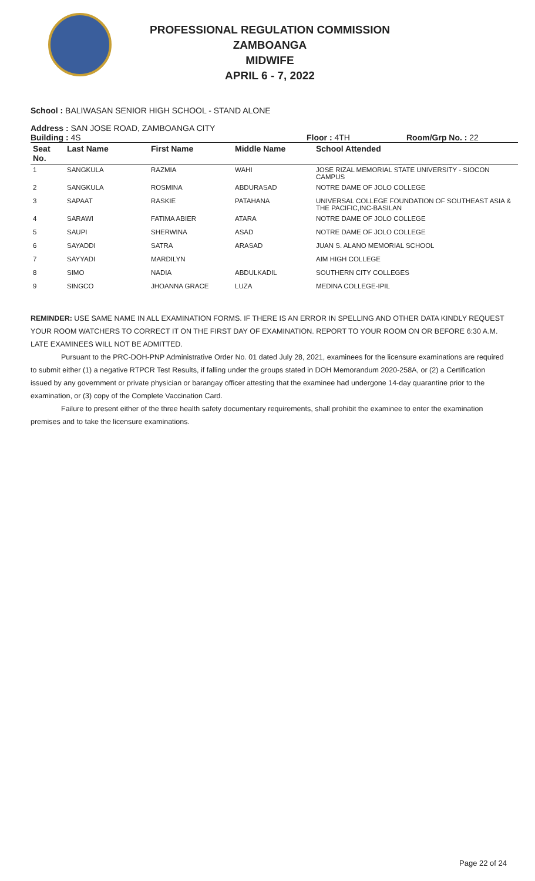PROFESSIONAL REGULATION COMMISSION
ZAMBOANGA
MIDWIFE
APRIL 6 - 7, 2022
School : BALIWASAN SENIOR HIGH SCHOOL - STAND ALONE
Address : SAN JOSE ROAD, ZAMBOANGA CITY
Building : 4S Floor : 4TH Room/Grp No. : 22
| Seat No. | Last Name | First Name | Middle Name | School Attended |
| --- | --- | --- | --- | --- |
| 1 | SANGKULA | RAZMIA | WAHI | JOSE RIZAL MEMORIAL STATE UNIVERSITY - SIOCON CAMPUS |
| 2 | SANGKULA | ROSMINA | ABDURASAD | NOTRE DAME OF JOLO COLLEGE |
| 3 | SAPAAT | RASKIE | PATAHANA | UNIVERSAL COLLEGE FOUNDATION OF SOUTHEAST ASIA & THE PACIFIC,INC-BASILAN |
| 4 | SARAWI | FATIMA ABIER | ATARA | NOTRE DAME OF JOLO COLLEGE |
| 5 | SAUPI | SHERWINA | ASAD | NOTRE DAME OF JOLO COLLEGE |
| 6 | SAYADDI | SATRA | ARASAD | JUAN S. ALANO MEMORIAL SCHOOL |
| 7 | SAYYADI | MARDILYN | | AIM HIGH COLLEGE |
| 8 | SIMO | NADIA | ABDULKADIL | SOUTHERN CITY COLLEGES |
| 9 | SINGCO | JHOANNA GRACE | LUZA | MEDINA COLLEGE-IPIL |
REMINDER: USE SAME NAME IN ALL EXAMINATION FORMS. IF THERE IS AN ERROR IN SPELLING AND OTHER DATA KINDLY REQUEST YOUR ROOM WATCHERS TO CORRECT IT ON THE FIRST DAY OF EXAMINATION. REPORT TO YOUR ROOM ON OR BEFORE 6:30 A.M. LATE EXAMINEES WILL NOT BE ADMITTED.
Pursuant to the PRC-DOH-PNP Administrative Order No. 01 dated July 28, 2021, examinees for the licensure examinations are required to submit either (1) a negative RTPCR Test Results, if falling under the groups stated in DOH Memorandum 2020-258A, or (2) a Certification issued by any government or private physician or barangay officer attesting that the examinee had undergone 14-day quarantine prior to the examination, or (3) copy of the Complete Vaccination Card.
Failure to present either of the three health safety documentary requirements, shall prohibit the examinee to enter the examination premises and to take the licensure examinations.
Page 22 of 24